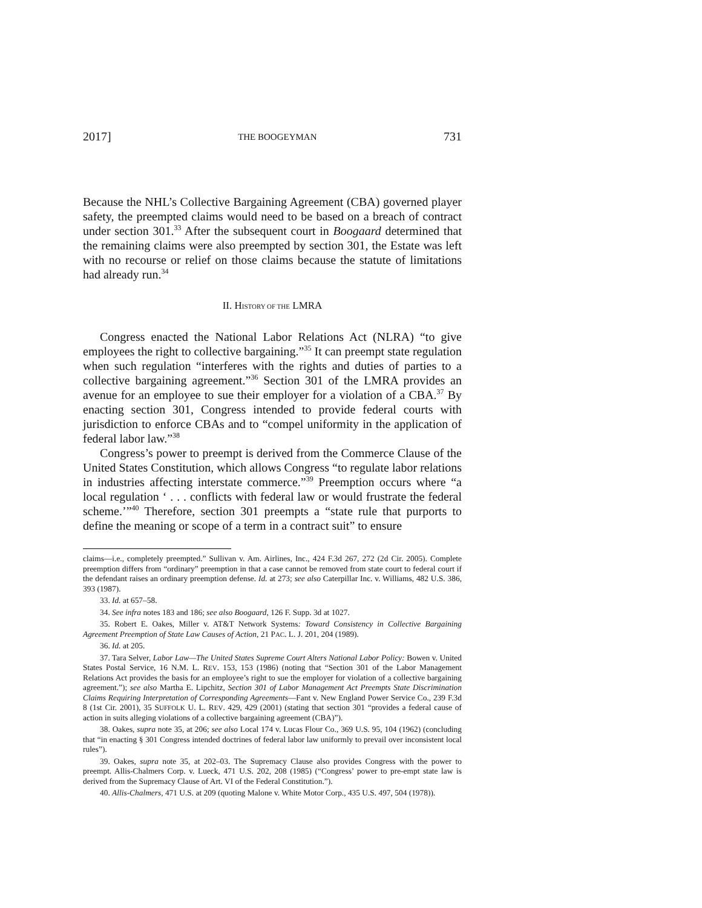2017] THE BOOGEYMAN 731
Because the NHL’s Collective Bargaining Agreement (CBA) governed player safety, the preempted claims would need to be based on a breach of contract under section 301.<sup>33</sup> After the subsequent court in Boogaard determined that the remaining claims were also preempted by section 301, the Estate was left with no recourse or relief on those claims because the statute of limitations had already run.<sup>34</sup>
II. HISTORY OF THE LMRA
Congress enacted the National Labor Relations Act (NLRA) “to give employees the right to collective bargaining.”<sup>35</sup> It can preempt state regulation when such regulation “interferes with the rights and duties of parties to a collective bargaining agreement.”<sup>36</sup> Section 301 of the LMRA provides an avenue for an employee to sue their employer for a violation of a CBA.<sup>37</sup> By enacting section 301, Congress intended to provide federal courts with jurisdiction to enforce CBAs and to “compel uniformity in the application of federal labor law.”<sup>38</sup>
Congress’s power to preempt is derived from the Commerce Clause of the United States Constitution, which allows Congress “to regulate labor relations in industries affecting interstate commerce.”<sup>39</sup> Preemption occurs where “a local regulation ‘ . . . conflicts with federal law or would frustrate the federal scheme.’”<sup>40</sup> Therefore, section 301 preempts a “state rule that purports to define the meaning or scope of a term in a contract suit” to ensure
claims—i.e., completely preempted.” Sullivan v. Am. Airlines, Inc., 424 F.3d 267, 272 (2d Cir. 2005). Complete preemption differs from “ordinary” preemption in that a case cannot be removed from state court to federal court if the defendant raises an ordinary preemption defense. Id. at 273; see also Caterpillar Inc. v. Williams, 482 U.S. 386, 393 (1987).
33. Id. at 657–58.
34. See infra notes 183 and 186; see also Boogaard, 126 F. Supp. 3d at 1027.
35. Robert E. Oakes, Miller v. AT&T Network Systems: Toward Consistency in Collective Bargaining Agreement Preemption of State Law Causes of Action, 21 PAC. L. J. 201, 204 (1989).
36. Id. at 205.
37. Tara Selver, Labor Law—The United States Supreme Court Alters National Labor Policy: Bowen v. United States Postal Service, 16 N.M. L. REV. 153, 153 (1986) (noting that “Section 301 of the Labor Management Relations Act provides the basis for an employee’s right to sue the employer for violation of a collective bargaining agreement.”); see also Martha E. Lipchitz, Section 301 of Labor Management Act Preempts State Discrimination Claims Requiring Interpretation of Corresponding Agreements—Fant v. New England Power Service Co., 239 F.3d 8 (1st Cir. 2001), 35 SUFFOLK U. L. REV. 429, 429 (2001) (stating that section 301 “provides a federal cause of action in suits alleging violations of a collective bargaining agreement (CBA)”).
38. Oakes, supra note 35, at 206; see also Local 174 v. Lucas Flour Co., 369 U.S. 95, 104 (1962) (concluding that “in enacting § 301 Congress intended doctrines of federal labor law uniformly to prevail over inconsistent local rules”).
39. Oakes, supra note 35, at 202–03. The Supremacy Clause also provides Congress with the power to preempt. Allis-Chalmers Corp. v. Lueck, 471 U.S. 202, 208 (1985) (“Congress’ power to pre-empt state law is derived from the Supremacy Clause of Art. VI of the Federal Constitution.”).
40. Allis-Chalmers, 471 U.S. at 209 (quoting Malone v. White Motor Corp., 435 U.S. 497, 504 (1978)).